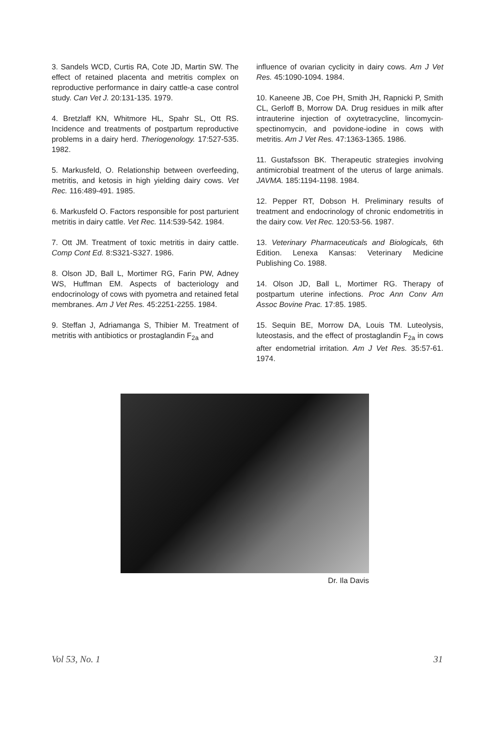3. Sandels WCD, Curtis RA, Cote JD, Martin SW. The effect of retained placenta and metritis complex on reproductive performance in dairy cattle-a case control study. Can Vet J. 20:131-135. 1979.
4. Bretzlaff KN, Whitmore HL, Spahr SL, Ott RS. Incidence and treatments of postpartum reproductive problems in a dairy herd. Theriogenology. 17:527-535. 1982.
5. Markusfeld, O. Relationship between overfeeding, metritis, and ketosis in high yielding dairy cows. Vet Rec. 116:489-491. 1985.
6. Markusfeld O. Factors responsible for post parturient metritis in dairy cattle. Vet Rec. 114:539-542. 1984.
7. Ott JM. Treatment of toxic metritis in dairy cattle. Comp Cont Ed. 8:S321-S327. 1986.
8. Olson JD, Ball L, Mortimer RG, Farin PW, Adney WS, Huffman EM. Aspects of bacteriology and endocrinology of cows with pyometra and retained fetal membranes. Am J Vet Res. 45:2251-2255. 1984.
9. Steffan J, Adriamanga S, Thibier M. Treatment of metritis with antibiotics or prostaglandin F<sub>2a</sub> and
influence of ovarian cyclicity in dairy cows. Am J Vet Res. 45:1090-1094. 1984.
10. Kaneene JB, Coe PH, Smith JH, Rapnicki P, Smith CL, Gerloff B, Morrow DA. Drug residues in milk after intrauterine injection of oxytetracycline, lincomycin-spectinomycin, and povidone-iodine in cows with metritis. Am J Vet Res. 47:1363-1365. 1986.
11. Gustafsson BK. Therapeutic strategies involving antimicrobial treatment of the uterus of large animals. JAVMA. 185:1194-1198. 1984.
12. Pepper RT, Dobson H. Preliminary results of treatment and endocrinology of chronic endometritis in the dairy cow. Vet Rec. 120:53-56. 1987.
13. Veterinary Pharmaceuticals and Biologicals, 6th Edition. Lenexa Kansas: Veterinary Medicine Publishing Co. 1988.
14. Olson JD, Ball L, Mortimer RG. Therapy of postpartum uterine infections. Proc Ann Conv Am Assoc Bovine Prac. 17:85. 1985.
15. Sequin BE, Morrow DA, Louis TM. Luteolysis, luteostasis, and the effect of prostaglandin F<sub>2a</sub> in cows after endometrial irritation. Am J Vet Res. 35:57-61. 1974.
Dr. Ila Davis
Vol 53, No. 1 31